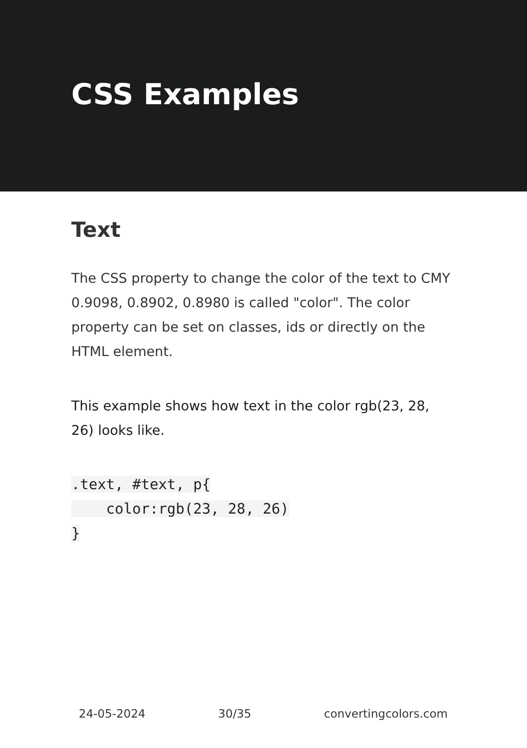CSS Examples
Text
The CSS property to change the color of the text to CMY 0.9098, 0.8902, 0.8980 is called "color". The color property can be set on classes, ids or directly on the HTML element.
This example shows how text in the color rgb(23, 28, 26) looks like.
.text, #text, p{
    color:rgb(23, 28, 26)
}
24-05-2024 30/35 convertingcolors.com